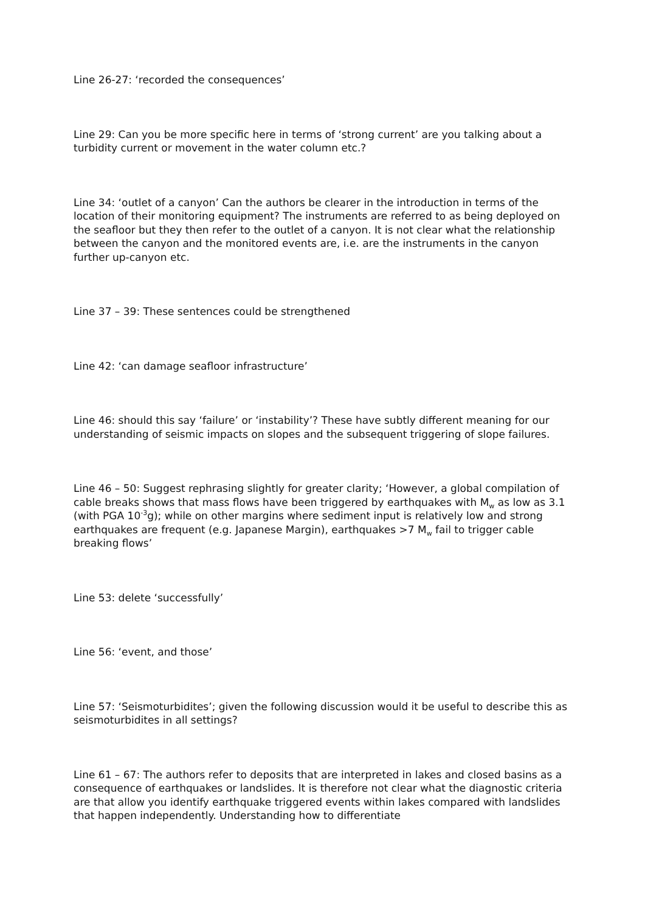Line 26-27: ‘recorded the consequences’
Line 29: Can you be more specific here in terms of ‘strong current’ are you talking about a turbidity current or movement in the water column etc.?
Line 34: ‘outlet of a canyon’ Can the authors be clearer in the introduction in terms of the location of their monitoring equipment? The instruments are referred to as being deployed on the seafloor but they then refer to the outlet of a canyon. It is not clear what the relationship between the canyon and the monitored events are, i.e. are the instruments in the canyon further up-canyon etc.
Line 37 – 39: These sentences could be strengthened
Line 42: ‘can damage seafloor infrastructure’
Line 46: should this say ‘failure’ or ‘instability’? These have subtly different meaning for our understanding of seismic impacts on slopes and the subsequent triggering of slope failures.
Line 46 – 50: Suggest rephrasing slightly for greater clarity; ‘However, a global compilation of cable breaks shows that mass flows have been triggered by earthquakes with M<sub>w</sub> as low as 3.1 (with PGA 10<sup>-3</sup>g); while on other margins where sediment input is relatively low and strong earthquakes are frequent (e.g. Japanese Margin), earthquakes >7 M<sub>w</sub> fail to trigger cable breaking flows’
Line 53: delete ‘successfully’
Line 56: ‘event, and those’
Line 57: ‘Seismoturbidites’; given the following discussion would it be useful to describe this as seismoturbidites in all settings?
Line 61 – 67: The authors refer to deposits that are interpreted in lakes and closed basins as a consequence of earthquakes or landslides. It is therefore not clear what the diagnostic criteria are that allow you identify earthquake triggered events within lakes compared with landslides that happen independently. Understanding how to differentiate